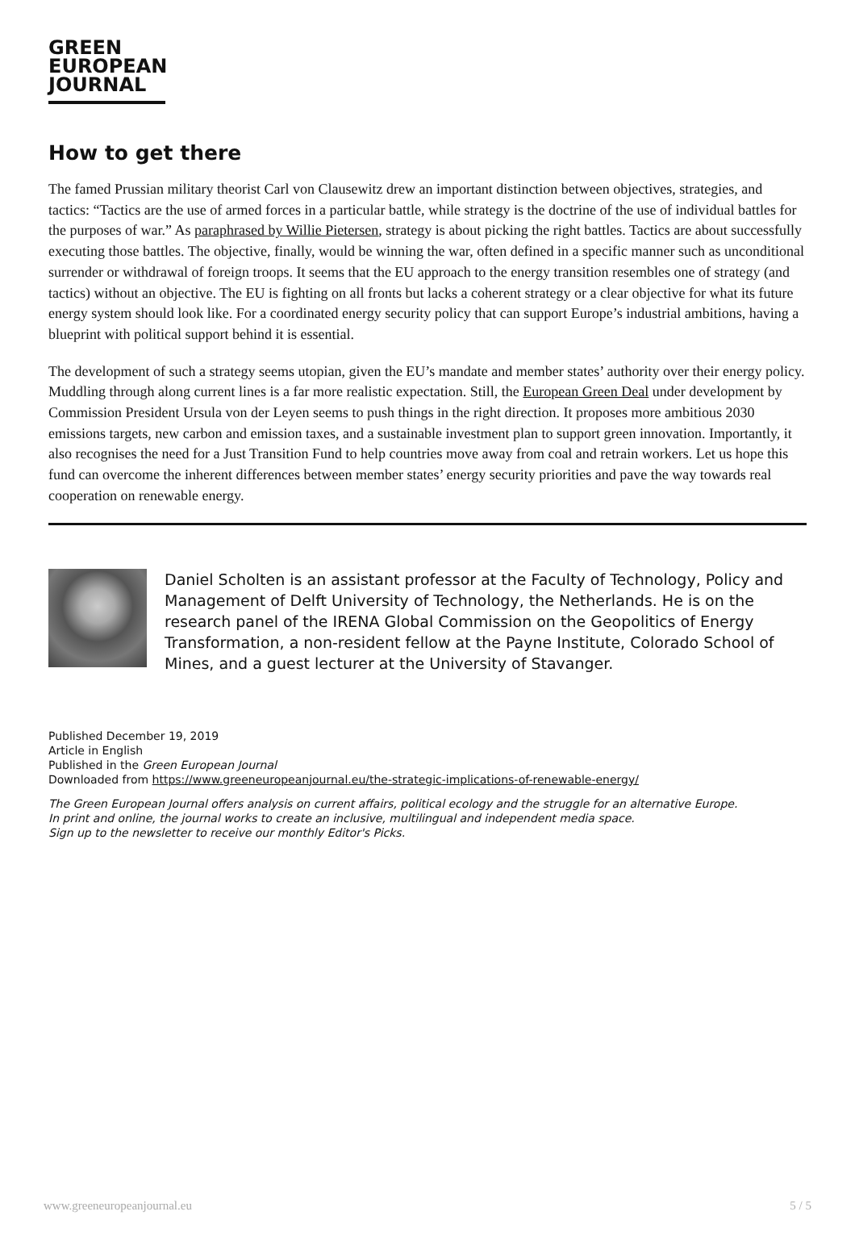GREEN
EUROPEAN
JOURNAL
How to get there
The famed Prussian military theorist Carl von Clausewitz drew an important distinction between objectives, strategies, and tactics: “Tactics are the use of armed forces in a particular battle, while strategy is the doctrine of the use of individual battles for the purposes of war.” As paraphrased by Willie Pietersen, strategy is about picking the right battles. Tactics are about successfully executing those battles. The objective, finally, would be winning the war, often defined in a specific manner such as unconditional surrender or withdrawal of foreign troops. It seems that the EU approach to the energy transition resembles one of strategy (and tactics) without an objective. The EU is fighting on all fronts but lacks a coherent strategy or a clear objective for what its future energy system should look like. For a coordinated energy security policy that can support Europe’s industrial ambitions, having a blueprint with political support behind it is essential.
The development of such a strategy seems utopian, given the EU’s mandate and member states’ authority over their energy policy. Muddling through along current lines is a far more realistic expectation. Still, the European Green Deal under development by Commission President Ursula von der Leyen seems to push things in the right direction. It proposes more ambitious 2030 emissions targets, new carbon and emission taxes, and a sustainable investment plan to support green innovation. Importantly, it also recognises the need for a Just Transition Fund to help countries move away from coal and retrain workers. Let us hope this fund can overcome the inherent differences between member states’ energy security priorities and pave the way towards real cooperation on renewable energy.
Daniel Scholten is an assistant professor at the Faculty of Technology, Policy and Management of Delft University of Technology, the Netherlands. He is on the research panel of the IRENA Global Commission on the Geopolitics of Energy Transformation, a non-resident fellow at the Payne Institute, Colorado School of Mines, and a guest lecturer at the University of Stavanger.
Published December 19, 2019
Article in English
Published in the Green European Journal
Downloaded from https://www.greeneuropeanjournal.eu/the-strategic-implications-of-renewable-energy/
The Green European Journal offers analysis on current affairs, political ecology and the struggle for an alternative Europe.
In print and online, the journal works to create an inclusive, multilingual and independent media space.
Sign up to the newsletter to receive our monthly Editor's Picks.
www.greeneuropeanjournal.eu 5 / 5